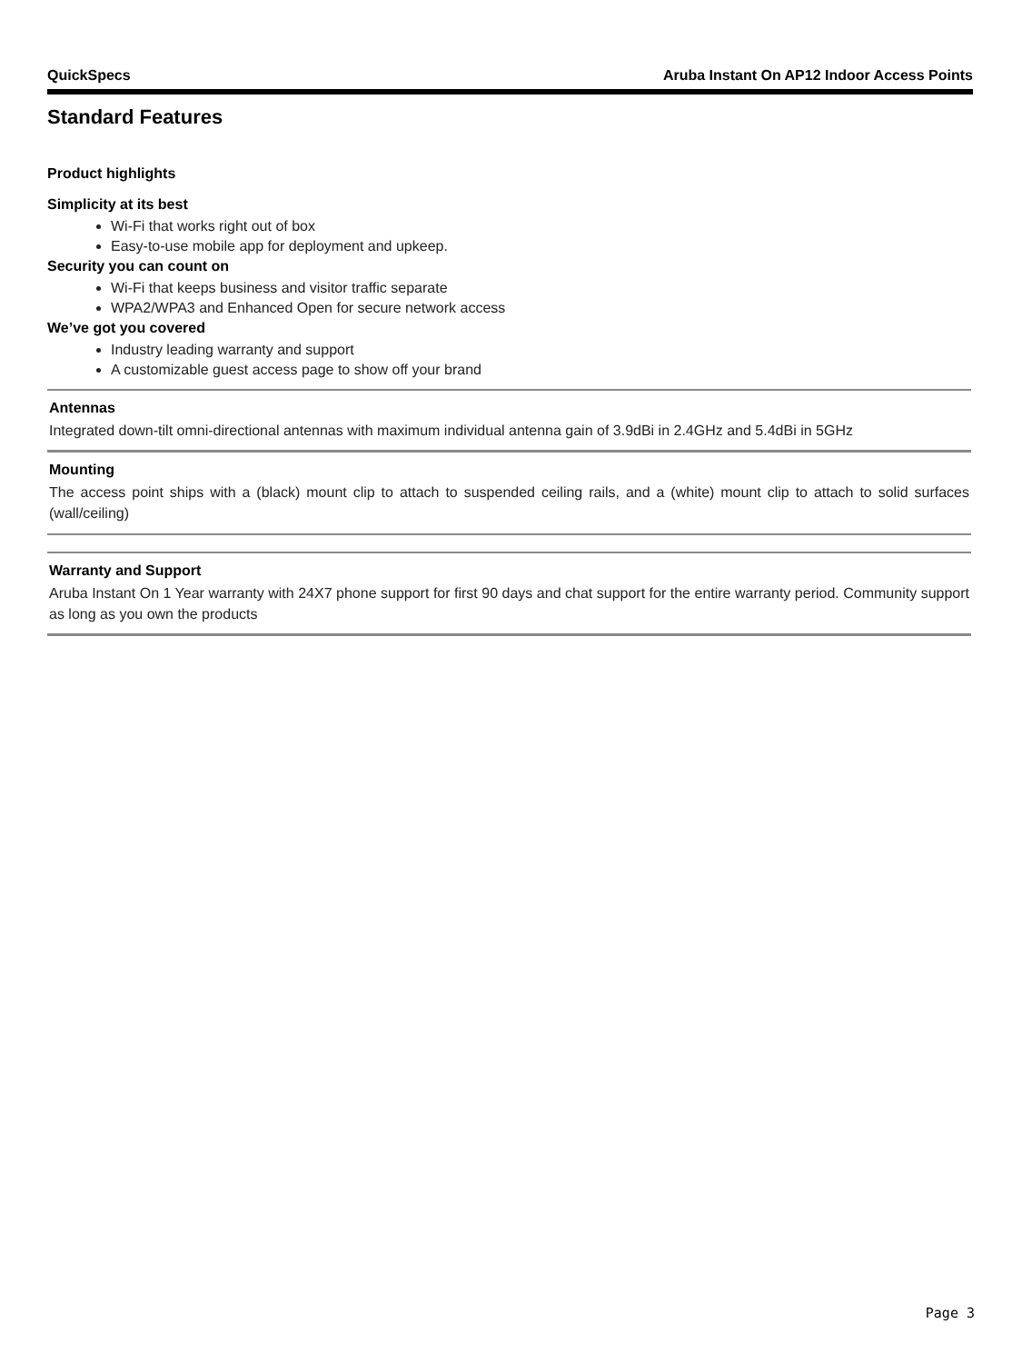QuickSpecs Aruba Instant On AP12 Indoor Access Points
Standard Features
Product highlights
Simplicity at its best
Wi-Fi that works right out of box
Easy-to-use mobile app for deployment and upkeep.
Security you can count on
Wi-Fi that keeps business and visitor traffic separate
WPA2/WPA3 and Enhanced Open for secure network access
We’ve got you covered
Industry leading warranty and support
A customizable guest access page to show off your brand
Antennas
Integrated down-tilt omni-directional antennas with maximum individual antenna gain of 3.9dBi in 2.4GHz and 5.4dBi in 5GHz
Mounting
The access point ships with a (black) mount clip to attach to suspended ceiling rails, and a (white) mount clip to attach to solid surfaces (wall/ceiling)
Warranty and Support
Aruba Instant On 1 Year warranty with 24X7 phone support for first 90 days and chat support for the entire warranty period. Community support as long as you own the products
Page 3